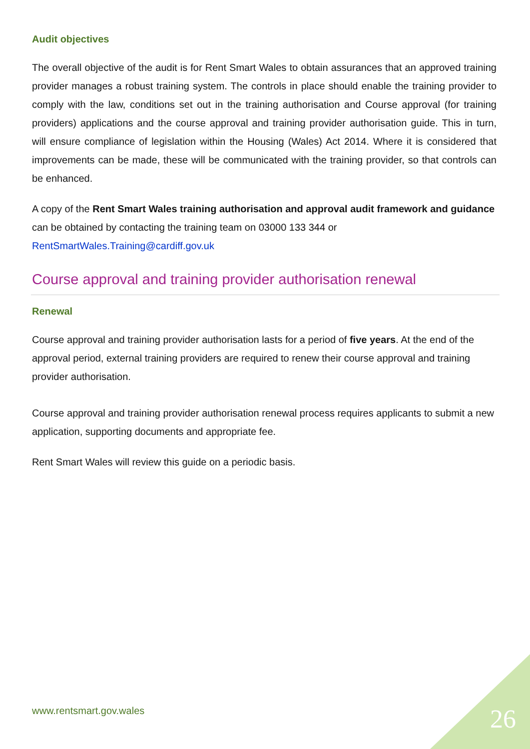Audit objectives
The overall objective of the audit is for Rent Smart Wales to obtain assurances that an approved training provider manages a robust training system. The controls in place should enable the training provider to comply with the law, conditions set out in the training authorisation and Course approval (for training providers) applications and the course approval and training provider authorisation guide. This in turn, will ensure compliance of legislation within the Housing (Wales) Act 2014. Where it is considered that improvements can be made, these will be communicated with the training provider, so that controls can be enhanced.
A copy of the Rent Smart Wales training authorisation and approval audit framework and guidance can be obtained by contacting the training team on 03000 133 344 or RentSmartWales.Training@cardiff.gov.uk
Course approval and training provider authorisation renewal
Renewal
Course approval and training provider authorisation lasts for a period of five years. At the end of the approval period, external training providers are required to renew their course approval and training provider authorisation.
Course approval and training provider authorisation renewal process requires applicants to submit a new application, supporting documents and appropriate fee.
Rent Smart Wales will review this guide on a periodic basis.
www.rentsmart.gov.wales 26